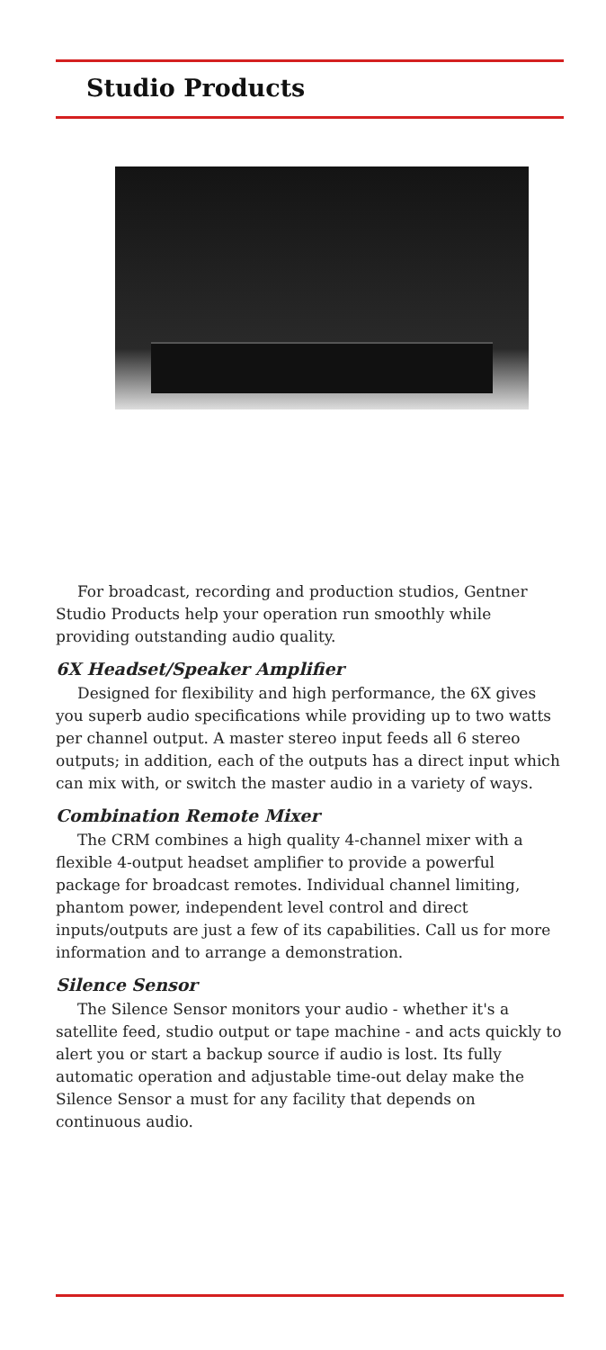Studio Products
For broadcast, recording and production studios, Gentner Studio Products help your operation run smoothly while providing outstanding audio quality.
6X Headset/Speaker Amplifier
Designed for flexibility and high performance, the 6X gives you superb audio specifications while providing up to two watts per channel output. A master stereo input feeds all 6 stereo outputs; in addition, each of the outputs has a direct input which can mix with, or switch the master audio in a variety of ways.
Combination Remote Mixer
The CRM combines a high quality 4-channel mixer with a flexible 4-output headset amplifier to provide a powerful package for broadcast remotes. Individual channel limiting, phantom power, independent level control and direct inputs/outputs are just a few of its capabilities. Call us for more information and to arrange a demonstration.
Silence Sensor
The Silence Sensor monitors your audio - whether it's a satellite feed, studio output or tape machine - and acts quickly to alert you or start a backup source if audio is lost. Its fully automatic operation and adjustable time-out delay make the Silence Sensor a must for any facility that depends on continuous audio.